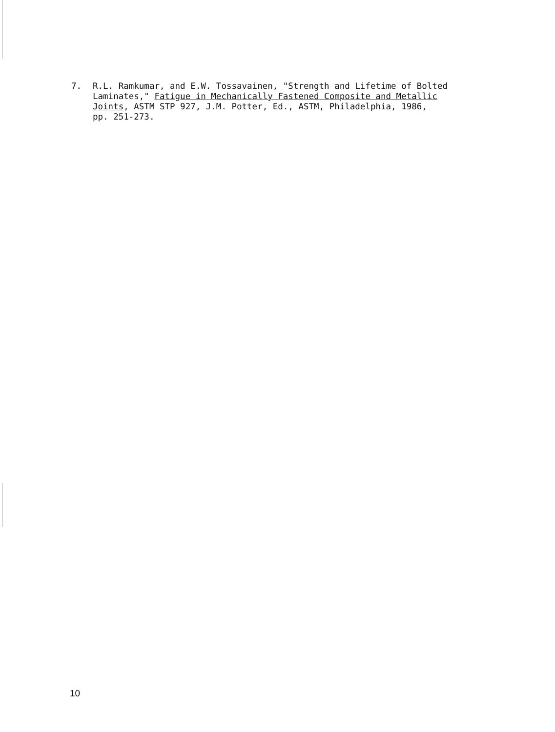7. R.L. Ramkumar, and E.W. Tossavainen, "Strength and Lifetime of Bolted Laminates," Fatigue in Mechanically Fastened Composite and Metallic Joints, ASTM STP 927, J.M. Potter, Ed., ASTM, Philadelphia, 1986, pp. 251-273.
10